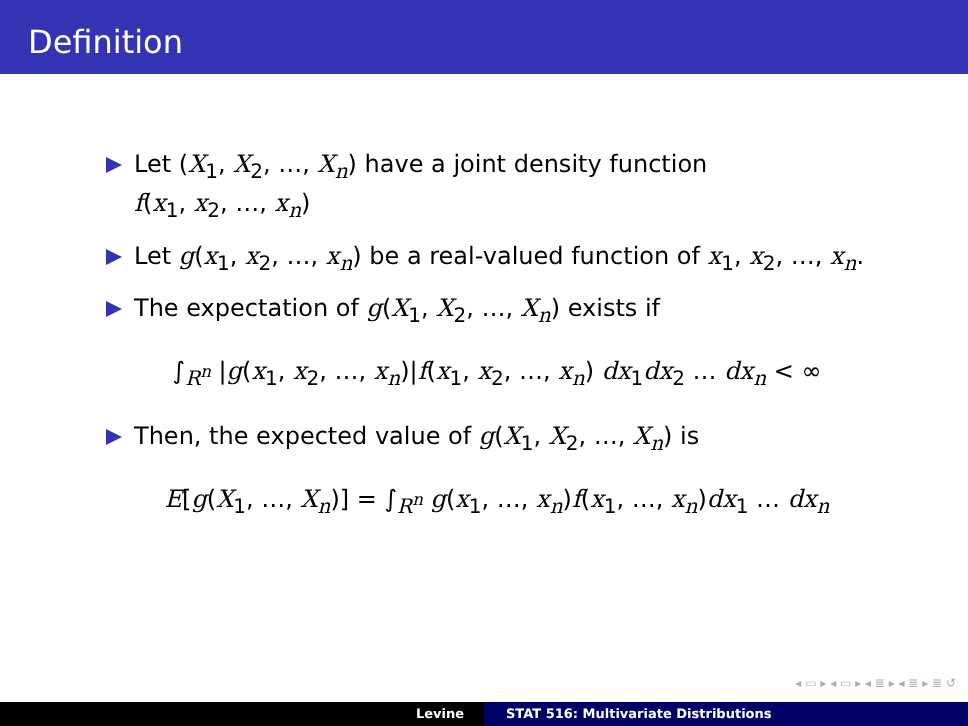Definition
Let (X<sub>1</sub>, X<sub>2</sub>, …, X<sub>n</sub>) have a joint density function
f(x<sub>1</sub>, x<sub>2</sub>, …, x<sub>n</sub>)
Let g(x<sub>1</sub>, x<sub>2</sub>, …, x<sub>n</sub>) be a real-valued function of x<sub>1</sub>, x<sub>2</sub>, …, x<sub>n</sub>.
The expectation of g(X<sub>1</sub>, X<sub>2</sub>, …, X<sub>n</sub>) exists if
∫<sub>R<sup>n</sup></sub> |g(x<sub>1</sub>, x<sub>2</sub>, …, x<sub>n</sub>)|f(x<sub>1</sub>, x<sub>2</sub>, …, x<sub>n</sub>) dx<sub>1</sub>dx<sub>2</sub> … dx<sub>n</sub> < ∞
Then, the expected value of g(X<sub>1</sub>, X<sub>2</sub>, …, X<sub>n</sub>) is
E[g(X<sub>1</sub>, …, X<sub>n</sub>)] = ∫<sub>R<sup>n</sup></sub> g(x<sub>1</sub>, …, x<sub>n</sub>)f(x<sub>1</sub>, …, x<sub>n</sub>)dx<sub>1</sub> … dx<sub>n</sub>
◂ ▭ ▸ ◂ ▭ ▸ ◂ ≣ ▸ ◂ ≣ ▸ ≣ ↺
Levine STAT 516: Multivariate Distributions